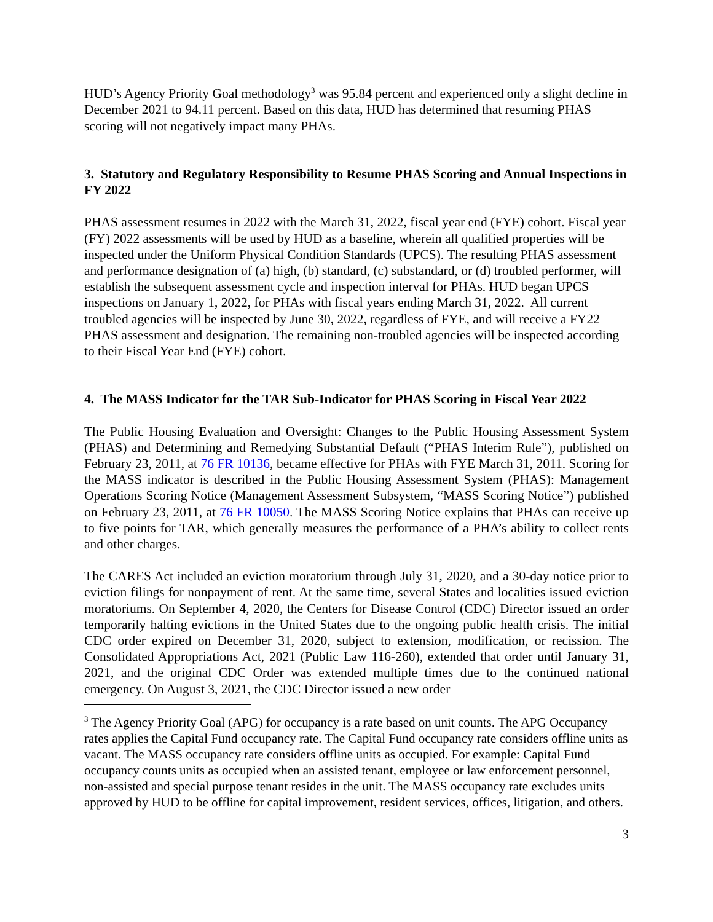HUD’s Agency Priority Goal methodology<sup>3</sup> was 95.84 percent and experienced only a slight decline in December 2021 to 94.11 percent. Based on this data, HUD has determined that resuming PHAS scoring will not negatively impact many PHAs.
3. Statutory and Regulatory Responsibility to Resume PHAS Scoring and Annual Inspections in FY 2022
PHAS assessment resumes in 2022 with the March 31, 2022, fiscal year end (FYE) cohort. Fiscal year (FY) 2022 assessments will be used by HUD as a baseline, wherein all qualified properties will be inspected under the Uniform Physical Condition Standards (UPCS). The resulting PHAS assessment and performance designation of (a) high, (b) standard, (c) substandard, or (d) troubled performer, will establish the subsequent assessment cycle and inspection interval for PHAs. HUD began UPCS inspections on January 1, 2022, for PHAs with fiscal years ending March 31, 2022. All current troubled agencies will be inspected by June 30, 2022, regardless of FYE, and will receive a FY22 PHAS assessment and designation. The remaining non-troubled agencies will be inspected according to their Fiscal Year End (FYE) cohort.
4. The MASS Indicator for the TAR Sub-Indicator for PHAS Scoring in Fiscal Year 2022
The Public Housing Evaluation and Oversight: Changes to the Public Housing Assessment System (PHAS) and Determining and Remedying Substantial Default (“PHAS Interim Rule”), published on February 23, 2011, at 76 FR 10136, became effective for PHAs with FYE March 31, 2011. Scoring for the MASS indicator is described in the Public Housing Assessment System (PHAS): Management Operations Scoring Notice (Management Assessment Subsystem, “MASS Scoring Notice”) published on February 23, 2011, at 76 FR 10050. The MASS Scoring Notice explains that PHAs can receive up to five points for TAR, which generally measures the performance of a PHA’s ability to collect rents and other charges.
The CARES Act included an eviction moratorium through July 31, 2020, and a 30-day notice prior to eviction filings for nonpayment of rent. At the same time, several States and localities issued eviction moratoriums. On September 4, 2020, the Centers for Disease Control (CDC) Director issued an order temporarily halting evictions in the United States due to the ongoing public health crisis. The initial CDC order expired on December 31, 2020, subject to extension, modification, or recission. The Consolidated Appropriations Act, 2021 (Public Law 116-260), extended that order until January 31, 2021, and the original CDC Order was extended multiple times due to the continued national emergency. On August 3, 2021, the CDC Director issued a new order
<sup>3</sup> The Agency Priority Goal (APG) for occupancy is a rate based on unit counts. The APG Occupancy rates applies the Capital Fund occupancy rate. The Capital Fund occupancy rate considers offline units as vacant. The MASS occupancy rate considers offline units as occupied. For example: Capital Fund occupancy counts units as occupied when an assisted tenant, employee or law enforcement personnel, non-assisted and special purpose tenant resides in the unit. The MASS occupancy rate excludes units approved by HUD to be offline for capital improvement, resident services, offices, litigation, and others.
3